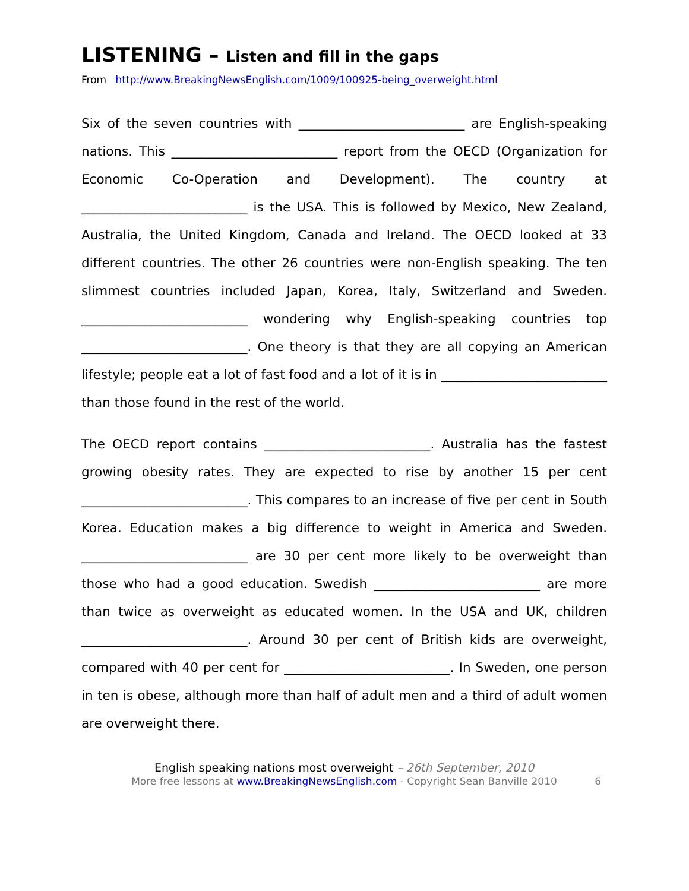LISTENING – Listen and fill in the gaps
From http://www.BreakingNewsEnglish.com/1009/100925-being_overweight.html
Six of the seven countries with __________________________ are English-speaking nations. This __________________________ report from the OECD (Organization for Economic Co-Operation and Development). The country at __________________________ is the USA. This is followed by Mexico, New Zealand, Australia, the United Kingdom, Canada and Ireland. The OECD looked at 33 different countries. The other 26 countries were non-English speaking. The ten slimmest countries included Japan, Korea, Italy, Switzerland and Sweden. __________________________ wondering why English-speaking countries top __________________________. One theory is that they are all copying an American lifestyle; people eat a lot of fast food and a lot of it is in __________________________ than those found in the rest of the world.
The OECD report contains __________________________. Australia has the fastest growing obesity rates. They are expected to rise by another 15 per cent __________________________. This compares to an increase of five per cent in South Korea. Education makes a big difference to weight in America and Sweden. __________________________ are 30 per cent more likely to be overweight than those who had a good education. Swedish __________________________ are more than twice as overweight as educated women. In the USA and UK, children __________________________. Around 30 per cent of British kids are overweight, compared with 40 per cent for __________________________. In Sweden, one person in ten is obese, although more than half of adult men and a third of adult women are overweight there.
English speaking nations most overweight – 26th September, 2010
More free lessons at www.BreakingNewsEnglish.com - Copyright Sean Banville 2010
6